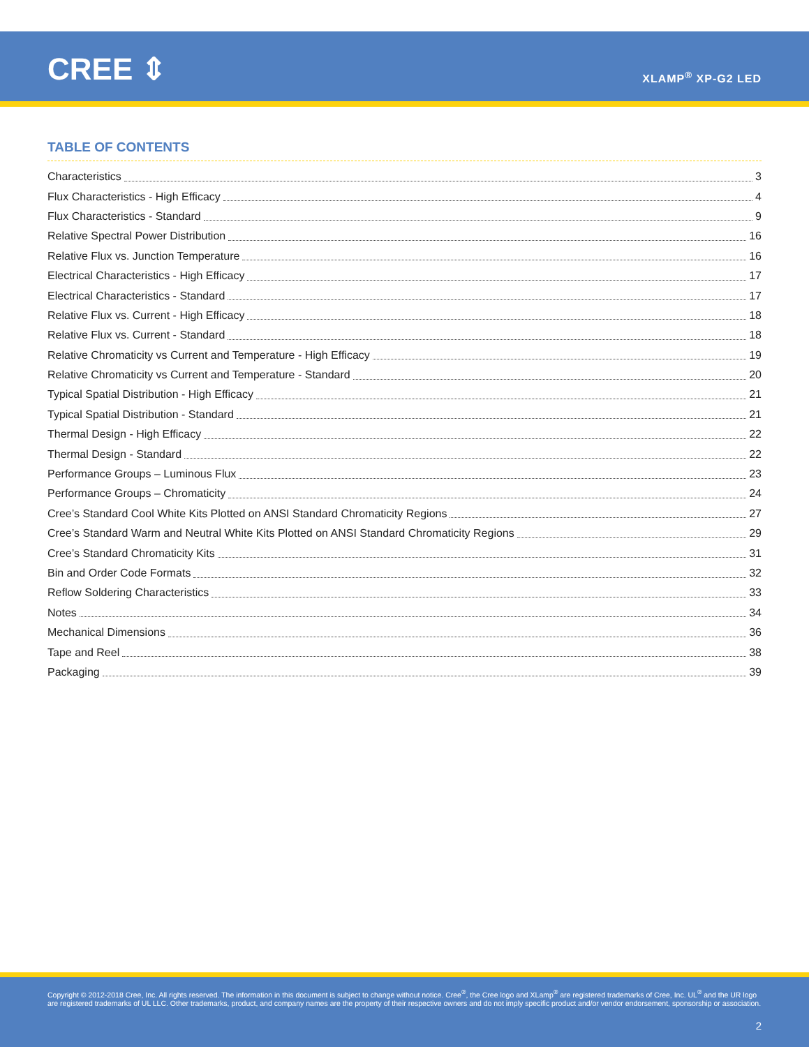CREE ⇕ XLAMP<sup>®</sup> XP-G2 LED
TABLE OF CONTENTS
Characteristics 3
Flux Characteristics - High Efficacy 4
Flux Characteristics - Standard 9
Relative Spectral Power Distribution 16
Relative Flux vs. Junction Temperature 16
Electrical Characteristics - High Efficacy 17
Electrical Characteristics - Standard 17
Relative Flux vs. Current - High Efficacy 18
Relative Flux vs. Current - Standard 18
Relative Chromaticity vs Current and Temperature - High Efficacy 19
Relative Chromaticity vs Current and Temperature - Standard 20
Typical Spatial Distribution - High Efficacy 21
Typical Spatial Distribution - Standard 21
Thermal Design - High Efficacy 22
Thermal Design - Standard 22
Performance Groups – Luminous Flux 23
Performance Groups – Chromaticity 24
Cree’s Standard Cool White Kits Plotted on ANSI Standard Chromaticity Regions 27
Cree’s Standard Warm and Neutral White Kits Plotted on ANSI Standard Chromaticity Regions 29
Cree’s Standard Chromaticity Kits 31
Bin and Order Code Formats 32
Reflow Soldering Characteristics 33
Notes 34
Mechanical Dimensions 36
Tape and Reel 38
Packaging 39
Copyright © 2012-2018 Cree, Inc. All rights reserved. The information in this document is subject to change without notice. Cree<sup>®</sup>, the Cree logo and XLamp<sup>®</sup> are registered trademarks of Cree, Inc. UL<sup>®</sup> and the UR logo are registered trademarks of UL LLC. Other trademarks, product, and company names are the property of their respective owners and do not imply specific product and/or vendor endorsement, sponsorship or association.
2